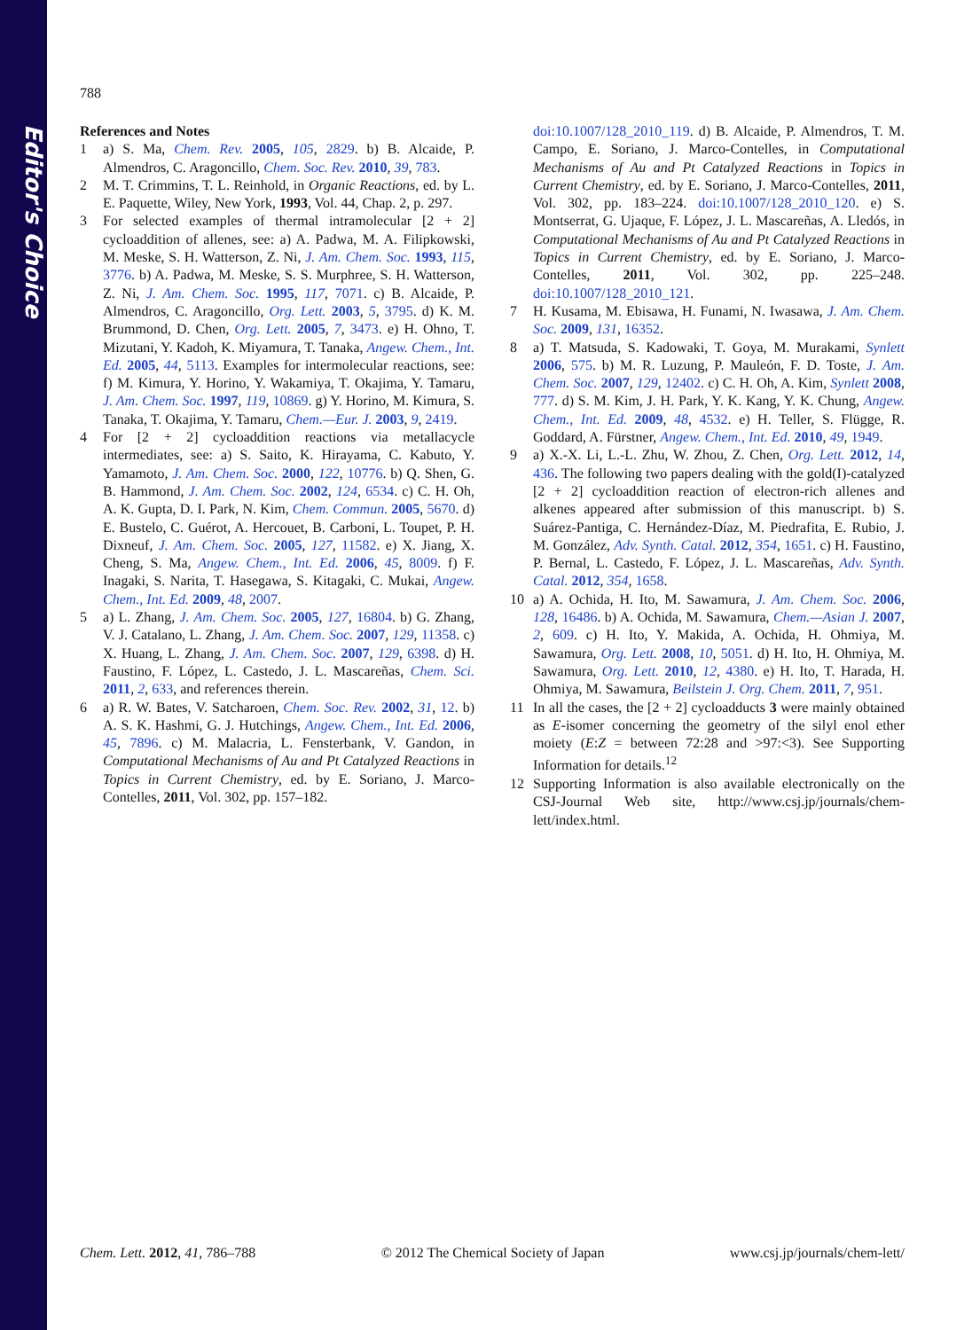Editor's Choice
788
References and Notes
1 a) S. Ma, Chem. Rev. 2005, 105, 2829. b) B. Alcaide, P. Almendros, C. Aragoncillo, Chem. Soc. Rev. 2010, 39, 783.
2 M. T. Crimmins, T. L. Reinhold, in Organic Reactions, ed. by L. E. Paquette, Wiley, New York, 1993, Vol. 44, Chap. 2, p. 297.
3 For selected examples of thermal intramolecular [2 + 2] cycloaddition of allenes, see: a) A. Padwa, M. A. Filipkowski, M. Meske, S. H. Watterson, Z. Ni, J. Am. Chem. Soc. 1993, 115, 3776. b) A. Padwa, M. Meske, S. S. Murphree, S. H. Watterson, Z. Ni, J. Am. Chem. Soc. 1995, 117, 7071. c) B. Alcaide, P. Almendros, C. Aragoncillo, Org. Lett. 2003, 5, 3795. d) K. M. Brummond, D. Chen, Org. Lett. 2005, 7, 3473. e) H. Ohno, T. Mizutani, Y. Kadoh, K. Miyamura, T. Tanaka, Angew. Chem., Int. Ed. 2005, 44, 5113. Examples for intermolecular reactions, see: f) M. Kimura, Y. Horino, Y. Wakamiya, T. Okajima, Y. Tamaru, J. Am. Chem. Soc. 1997, 119, 10869. g) Y. Horino, M. Kimura, S. Tanaka, T. Okajima, Y. Tamaru, Chem.—Eur. J. 2003, 9, 2419.
4 For [2 + 2] cycloaddition reactions via metallacycle intermediates, see: a) S. Saito, K. Hirayama, C. Kabuto, Y. Yamamoto, J. Am. Chem. Soc. 2000, 122, 10776. b) Q. Shen, G. B. Hammond, J. Am. Chem. Soc. 2002, 124, 6534. c) C. H. Oh, A. K. Gupta, D. I. Park, N. Kim, Chem. Commun. 2005, 5670. d) E. Bustelo, C. Guérot, A. Hercouet, B. Carboni, L. Toupet, P. H. Dixneuf, J. Am. Chem. Soc. 2005, 127, 11582. e) X. Jiang, X. Cheng, S. Ma, Angew. Chem., Int. Ed. 2006, 45, 8009. f) F. Inagaki, S. Narita, T. Hasegawa, S. Kitagaki, C. Mukai, Angew. Chem., Int. Ed. 2009, 48, 2007.
5 a) L. Zhang, J. Am. Chem. Soc. 2005, 127, 16804. b) G. Zhang, V. J. Catalano, L. Zhang, J. Am. Chem. Soc. 2007, 129, 11358. c) X. Huang, L. Zhang, J. Am. Chem. Soc. 2007, 129, 6398. d) H. Faustino, F. López, L. Castedo, J. L. Mascareñas, Chem. Sci. 2011, 2, 633, and references therein.
6 a) R. W. Bates, V. Satcharoen, Chem. Soc. Rev. 2002, 31, 12. b) A. S. K. Hashmi, G. J. Hutchings, Angew. Chem., Int. Ed. 2006, 45, 7896. c) M. Malacria, L. Fensterbank, V. Gandon, in Computational Mechanisms of Au and Pt Catalyzed Reactions in Topics in Current Chemistry, ed. by E. Soriano, J. Marco-Contelles, 2011, Vol. 302, pp. 157–182.
doi:10.1007/128_2010_119. d) B. Alcaide, P. Almendros, T. M. Campo, E. Soriano, J. Marco-Contelles, in Computational Mechanisms of Au and Pt Catalyzed Reactions in Topics in Current Chemistry, ed. by E. Soriano, J. Marco-Contelles, 2011, Vol. 302, pp. 183–224. doi:10.1007/128_2010_120. e) S. Montserrat, G. Ujaque, F. López, J. L. Mascareñas, A. Lledós, in Computational Mechanisms of Au and Pt Catalyzed Reactions in Topics in Current Chemistry, ed. by E. Soriano, J. Marco-Contelles, 2011, Vol. 302, pp. 225–248. doi:10.1007/128_2010_121.
7 H. Kusama, M. Ebisawa, H. Funami, N. Iwasawa, J. Am. Chem. Soc. 2009, 131, 16352.
8 a) T. Matsuda, S. Kadowaki, T. Goya, M. Murakami, Synlett 2006, 575. b) M. R. Luzung, P. Mauleón, F. D. Toste, J. Am. Chem. Soc. 2007, 129, 12402. c) C. H. Oh, A. Kim, Synlett 2008, 777. d) S. M. Kim, J. H. Park, Y. K. Kang, Y. K. Chung, Angew. Chem., Int. Ed. 2009, 48, 4532. e) H. Teller, S. Flügge, R. Goddard, A. Fürstner, Angew. Chem., Int. Ed. 2010, 49, 1949.
9 a) X.-X. Li, L.-L. Zhu, W. Zhou, Z. Chen, Org. Lett. 2012, 14, 436. The following two papers dealing with the gold(I)-catalyzed [2 + 2] cycloaddition reaction of electron-rich allenes and alkenes appeared after submission of this manuscript. b) S. Suárez-Pantiga, C. Hernández-Díaz, M. Piedrafita, E. Rubio, J. M. González, Adv. Synth. Catal. 2012, 354, 1651. c) H. Faustino, P. Bernal, L. Castedo, F. López, J. L. Mascareñas, Adv. Synth. Catal. 2012, 354, 1658.
10 a) A. Ochida, H. Ito, M. Sawamura, J. Am. Chem. Soc. 2006, 128, 16486. b) A. Ochida, M. Sawamura, Chem.—Asian J. 2007, 2, 609. c) H. Ito, Y. Makida, A. Ochida, H. Ohmiya, M. Sawamura, Org. Lett. 2008, 10, 5051. d) H. Ito, H. Ohmiya, M. Sawamura, Org. Lett. 2010, 12, 4380. e) H. Ito, T. Harada, H. Ohmiya, M. Sawamura, Beilstein J. Org. Chem. 2011, 7, 951.
11 In all the cases, the [2 + 2] cycloadducts 3 were mainly obtained as E-isomer concerning the geometry of the silyl enol ether moiety (E:Z = between 72:28 and >97:<3). See Supporting Information for details.<sup>12</sup>
12 Supporting Information is also available electronically on the CSJ-Journal Web site, http://www.csj.jp/journals/chem-lett/index.html.
Chem. Lett. 2012, 41, 786–788 © 2012 The Chemical Society of Japan www.csj.jp/journals/chem-lett/